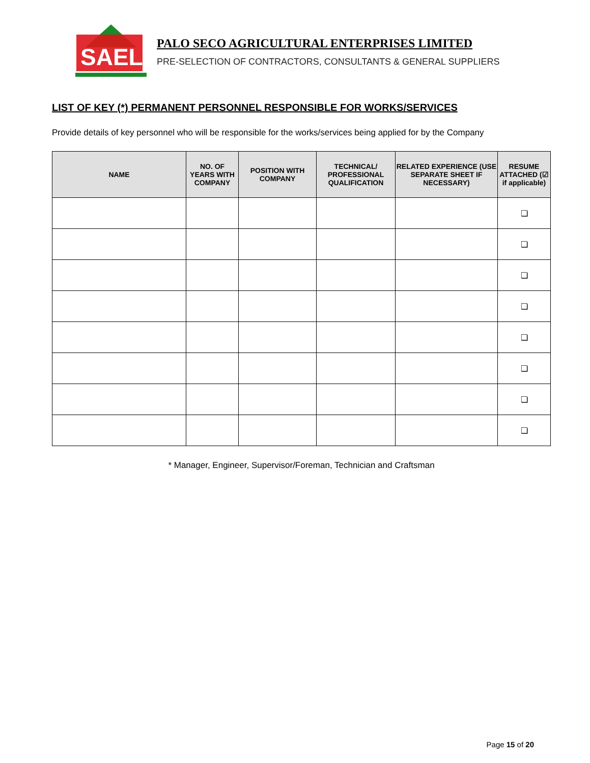SAEL
PALO SECO AGRICULTURAL ENTERPRISES LIMITED
PRE-SELECTION OF CONTRACTORS, CONSULTANTS & GENERAL SUPPLIERS
LIST OF KEY (*) PERMANENT PERSONNEL RESPONSIBLE FOR WORKS/SERVICES
Provide details of key personnel who will be responsible for the works/services being applied for by the Company
| NAME | NO. OF YEARS WITH COMPANY | POSITION WITH COMPANY | TECHNICAL/ PROFESSIONAL QUALIFICATION | RELATED EXPERIENCE (USE SEPARATE SHEET IF NECESSARY) | RESUME ATTACHED (☑ if applicable) |
| --- | --- | --- | --- | --- | --- |
| | | | | | ❏ |
| | | | | | ❏ |
| | | | | | ❏ |
| | | | | | ❏ |
| | | | | | ❏ |
| | | | | | ❏ |
| | | | | | ❏ |
| | | | | | ❏ |
* Manager, Engineer, Supervisor/Foreman, Technician and Craftsman
Page 15 of 20